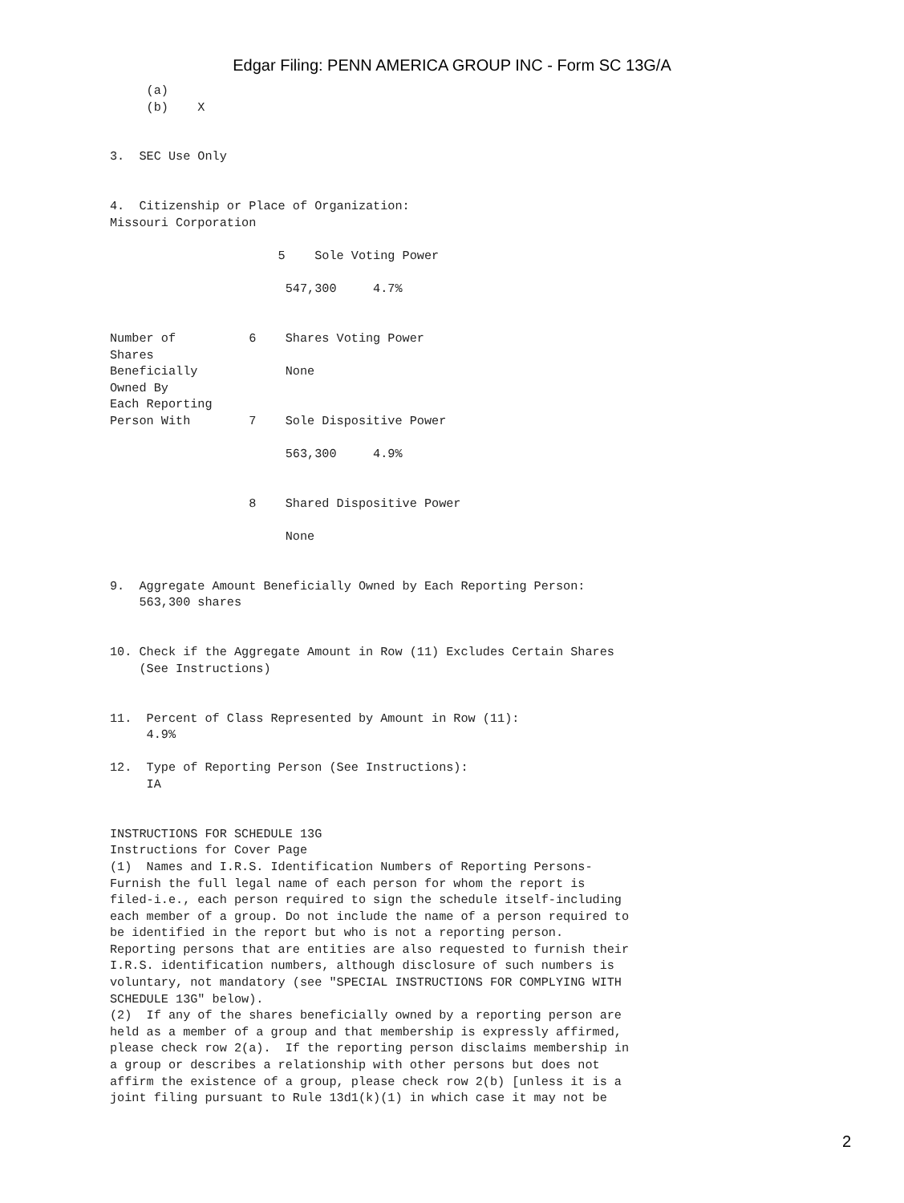Edgar Filing: PENN AMERICA GROUP INC - Form SC 13G/A
     (a)
     (b)    X


3.  SEC Use Only


4.  Citizenship or Place of Organization:
Missouri Corporation

                       5    Sole Voting Power

                        547,300     4.7%


Number of          6    Shares Voting Power
Shares
Beneficially            None
Owned By
Each Reporting
Person With        7    Sole Dispositive Power

                        563,300     4.9%


                   8    Shared Dispositive Power

                        None


9.  Aggregate Amount Beneficially Owned by Each Reporting Person:
    563,300 shares


10. Check if the Aggregate Amount in Row (11) Excludes Certain Shares
    (See Instructions)


11.  Percent of Class Represented by Amount in Row (11):
     4.9%

12.  Type of Reporting Person (See Instructions):
     IA


INSTRUCTIONS FOR SCHEDULE 13G
Instructions for Cover Page
(1)  Names and I.R.S. Identification Numbers of Reporting Persons-
Furnish the full legal name of each person for whom the report is
filed-i.e., each person required to sign the schedule itself-including
each member of a group. Do not include the name of a person required to
be identified in the report but who is not a reporting person.
Reporting persons that are entities are also requested to furnish their
I.R.S. identification numbers, although disclosure of such numbers is
voluntary, not mandatory (see "SPECIAL INSTRUCTIONS FOR COMPLYING WITH
SCHEDULE 13G" below).
(2)  If any of the shares beneficially owned by a reporting person are
held as a member of a group and that membership is expressly affirmed,
please check row 2(a).  If the reporting person disclaims membership in
a group or describes a relationship with other persons but does not
affirm the existence of a group, please check row 2(b) [unless it is a
joint filing pursuant to Rule 13d1(k)(1) in which case it may not be
2